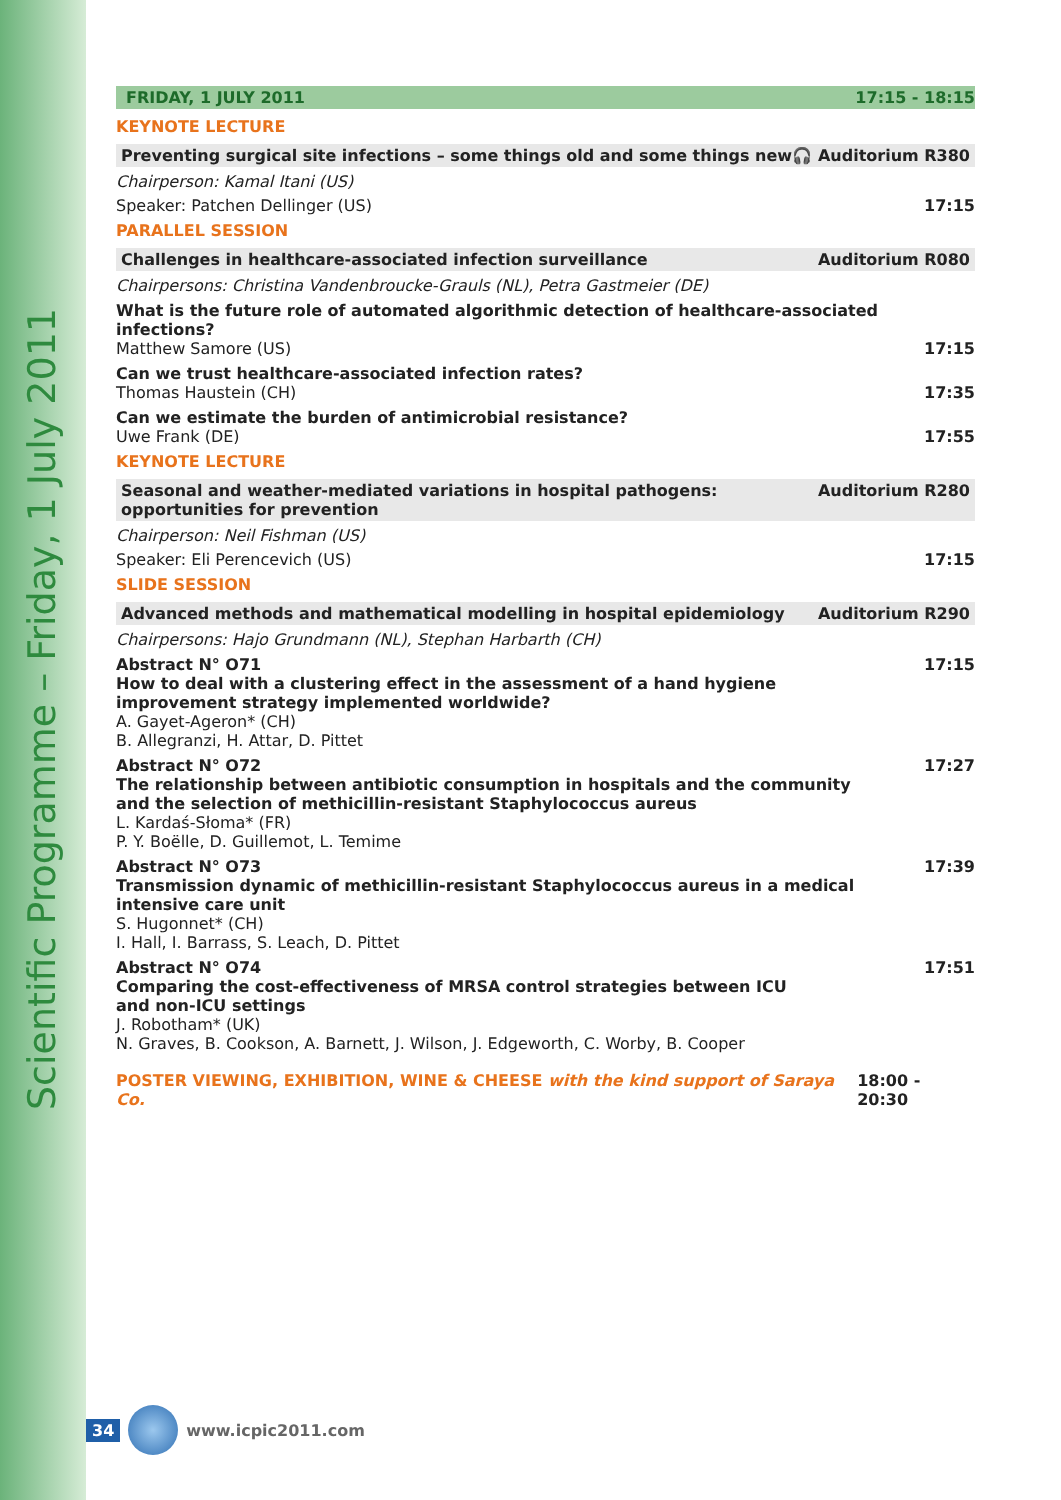Scientific Programme – Friday, 1 July 2011
FRIDAY, 1 JULY 2011 17:15 - 18:15
KEYNOTE LECTURE
Preventing surgical site infections – some things old and some things new 🎧 Auditorium R380
Chairperson: Kamal Itani (US)
Speaker: Patchen Dellinger (US) 17:15
PARALLEL SESSION
Challenges in healthcare-associated infection surveillance Auditorium R080
Chairpersons: Christina Vandenbroucke-Grauls (NL), Petra Gastmeier (DE)
What is the future role of automated algorithmic detection of healthcare-associated infections?
Matthew Samore (US) 17:15
Can we trust healthcare-associated infection rates?
Thomas Haustein (CH) 17:35
Can we estimate the burden of antimicrobial resistance?
Uwe Frank (DE) 17:55
KEYNOTE LECTURE
Seasonal and weather-mediated variations in hospital pathogens:
opportunities for prevention Auditorium R280
Chairperson: Neil Fishman (US)
Speaker: Eli Perencevich (US) 17:15
SLIDE SESSION
Advanced methods and mathematical modelling in hospital epidemiology Auditorium R290
Chairpersons: Hajo Grundmann (NL), Stephan Harbarth (CH)
Abstract N° O71 17:15
How to deal with a clustering effect in the assessment of a hand hygiene
improvement strategy implemented worldwide?
A. Gayet-Ageron* (CH)
B. Allegranzi, H. Attar, D. Pittet
Abstract N° O72 17:27
The relationship between antibiotic consumption in hospitals and the community
and the selection of methicillin-resistant Staphylococcus aureus
L. Kardaś-Słoma* (FR)
P. Y. Boëlle, D. Guillemot, L. Temime
Abstract N° O73 17:39
Transmission dynamic of methicillin-resistant Staphylococcus aureus in a medical
intensive care unit
S. Hugonnet* (CH)
I. Hall, I. Barrass, S. Leach, D. Pittet
Abstract N° O74 17:51
Comparing the cost-effectiveness of MRSA control strategies between ICU
and non-ICU settings
J. Robotham* (UK)
N. Graves, B. Cookson, A. Barnett, J. Wilson, J. Edgeworth, C. Worby, B. Cooper
POSTER VIEWING, EXHIBITION, WINE & CHEESE with the kind support of Saraya Co. 18:00 - 20:30
34 www.icpic2011.com